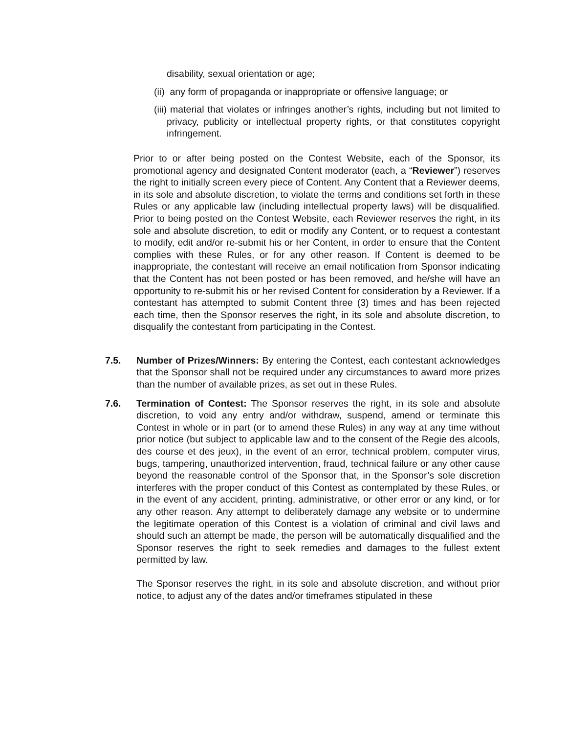disability, sexual orientation or age;
(ii) any form of propaganda or inappropriate or offensive language; or
(iii) material that violates or infringes another’s rights, including but not limited to privacy, publicity or intellectual property rights, or that constitutes copyright infringement.
Prior to or after being posted on the Contest Website, each of the Sponsor, its promotional agency and designated Content moderator (each, a “Reviewer”) reserves the right to initially screen every piece of Content. Any Content that a Reviewer deems, in its sole and absolute discretion, to violate the terms and conditions set forth in these Rules or any applicable law (including intellectual property laws) will be disqualified. Prior to being posted on the Contest Website, each Reviewer reserves the right, in its sole and absolute discretion, to edit or modify any Content, or to request a contestant to modify, edit and/or re-submit his or her Content, in order to ensure that the Content complies with these Rules, or for any other reason. If Content is deemed to be inappropriate, the contestant will receive an email notification from Sponsor indicating that the Content has not been posted or has been removed, and he/she will have an opportunity to re-submit his or her revised Content for consideration by a Reviewer. If a contestant has attempted to submit Content three (3) times and has been rejected each time, then the Sponsor reserves the right, in its sole and absolute discretion, to disqualify the contestant from participating in the Contest.
7.5. Number of Prizes/Winners: By entering the Contest, each contestant acknowledges that the Sponsor shall not be required under any circumstances to award more prizes than the number of available prizes, as set out in these Rules.
7.6. Termination of Contest: The Sponsor reserves the right, in its sole and absolute discretion, to void any entry and/or withdraw, suspend, amend or terminate this Contest in whole or in part (or to amend these Rules) in any way at any time without prior notice (but subject to applicable law and to the consent of the Regie des alcools, des course et des jeux), in the event of an error, technical problem, computer virus, bugs, tampering, unauthorized intervention, fraud, technical failure or any other cause beyond the reasonable control of the Sponsor that, in the Sponsor’s sole discretion interferes with the proper conduct of this Contest as contemplated by these Rules, or in the event of any accident, printing, administrative, or other error or any kind, or for any other reason. Any attempt to deliberately damage any website or to undermine the legitimate operation of this Contest is a violation of criminal and civil laws and should such an attempt be made, the person will be automatically disqualified and the Sponsor reserves the right to seek remedies and damages to the fullest extent permitted by law.
The Sponsor reserves the right, in its sole and absolute discretion, and without prior notice, to adjust any of the dates and/or timeframes stipulated in these